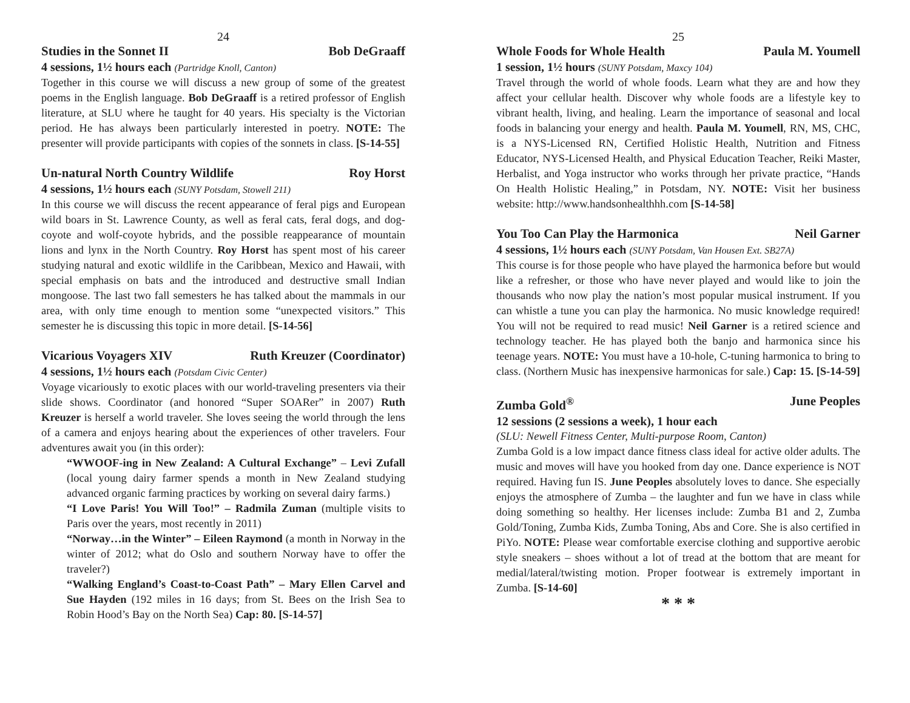24
Studies in the Sonnet II Bob DeGraaff
4 sessions, 1½ hours each (Partridge Knoll, Canton)
Together in this course we will discuss a new group of some of the greatest poems in the English language. Bob DeGraaff is a retired professor of English literature, at SLU where he taught for 40 years. His specialty is the Victorian period. He has always been particularly interested in poetry. NOTE: The presenter will provide participants with copies of the sonnets in class. [S-14-55]
Un-natural North Country Wildlife Roy Horst
4 sessions, 1½ hours each (SUNY Potsdam, Stowell 211)
In this course we will discuss the recent appearance of feral pigs and European wild boars in St. Lawrence County, as well as feral cats, feral dogs, and dog-coyote and wolf-coyote hybrids, and the possible reappearance of mountain lions and lynx in the North Country. Roy Horst has spent most of his career studying natural and exotic wildlife in the Caribbean, Mexico and Hawaii, with special emphasis on bats and the introduced and destructive small Indian mongoose. The last two fall semesters he has talked about the mammals in our area, with only time enough to mention some “unexpected visitors.” This semester he is discussing this topic in more detail. [S-14-56]
Vicarious Voyagers XIV Ruth Kreuzer (Coordinator)
4 sessions, 1½ hours each (Potsdam Civic Center)
Voyage vicariously to exotic places with our world-traveling presenters via their slide shows. Coordinator (and honored “Super SOARer” in 2007) Ruth Kreuzer is herself a world traveler. She loves seeing the world through the lens of a camera and enjoys hearing about the experiences of other travelers. Four adventures await you (in this order):
“WWOOF-ing in New Zealand: A Cultural Exchange” – Levi Zufall (local young dairy farmer spends a month in New Zealand studying advanced organic farming practices by working on several dairy farms.)
“I Love Paris! You Will Too!” – Radmila Zuman (multiple visits to Paris over the years, most recently in 2011)
“Norway…in the Winter” – Eileen Raymond (a month in Norway in the winter of 2012; what do Oslo and southern Norway have to offer the traveler?)
“Walking England’s Coast-to-Coast Path” – Mary Ellen Carvel and Sue Hayden (192 miles in 16 days; from St. Bees on the Irish Sea to Robin Hood’s Bay on the North Sea) Cap: 80. [S-14-57]
25
Whole Foods for Whole Health Paula M. Youmell
1 session, 1½ hours (SUNY Potsdam, Maxcy 104)
Travel through the world of whole foods. Learn what they are and how they affect your cellular health. Discover why whole foods are a lifestyle key to vibrant health, living, and healing. Learn the importance of seasonal and local foods in balancing your energy and health. Paula M. Youmell, RN, MS, CHC, is a NYS-Licensed RN, Certified Holistic Health, Nutrition and Fitness Educator, NYS-Licensed Health, and Physical Education Teacher, Reiki Master, Herbalist, and Yoga instructor who works through her private practice, “Hands On Health Holistic Healing,” in Potsdam, NY. NOTE: Visit her business website: http://www.handsonhealthhh.com [S-14-58]
You Too Can Play the Harmonica Neil Garner
4 sessions, 1½ hours each (SUNY Potsdam, Van Housen Ext. SB27A)
This course is for those people who have played the harmonica before but would like a refresher, or those who have never played and would like to join the thousands who now play the nation’s most popular musical instrument. If you can whistle a tune you can play the harmonica. No music knowledge required! You will not be required to read music! Neil Garner is a retired science and technology teacher. He has played both the banjo and harmonica since his teenage years. NOTE: You must have a 10-hole, C-tuning harmonica to bring to class. (Northern Music has inexpensive harmonicas for sale.) Cap: 15. [S-14-59]
Zumba Gold<sup>®</sup> June Peoples
12 sessions (2 sessions a week), 1 hour each
(SLU: Newell Fitness Center, Multi-purpose Room, Canton)
Zumba Gold is a low impact dance fitness class ideal for active older adults. The music and moves will have you hooked from day one. Dance experience is NOT required. Having fun IS. June Peoples absolutely loves to dance. She especially enjoys the atmosphere of Zumba – the laughter and fun we have in class while doing something so healthy. Her licenses include: Zumba B1 and 2, Zumba Gold/Toning, Zumba Kids, Zumba Toning, Abs and Core. She is also certified in PiYo. NOTE: Please wear comfortable exercise clothing and supportive aerobic style sneakers – shoes without a lot of tread at the bottom that are meant for medial/lateral/twisting motion. Proper footwear is extremely important in Zumba. [S-14-60]
* * *